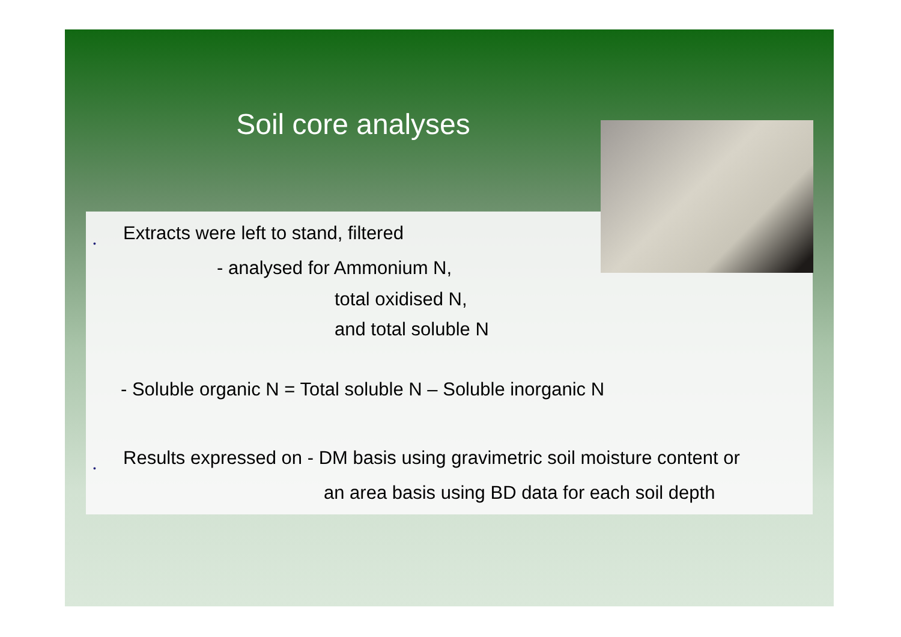Soil core analyses
• Extracts were left to stand, filtered
- analysed for Ammonium N,
total oxidised N,
and total soluble N
- Soluble organic N = Total soluble N – Soluble inorganic N
• Results expressed on - DM basis using gravimetric soil moisture content or
an area basis using BD data for each soil depth